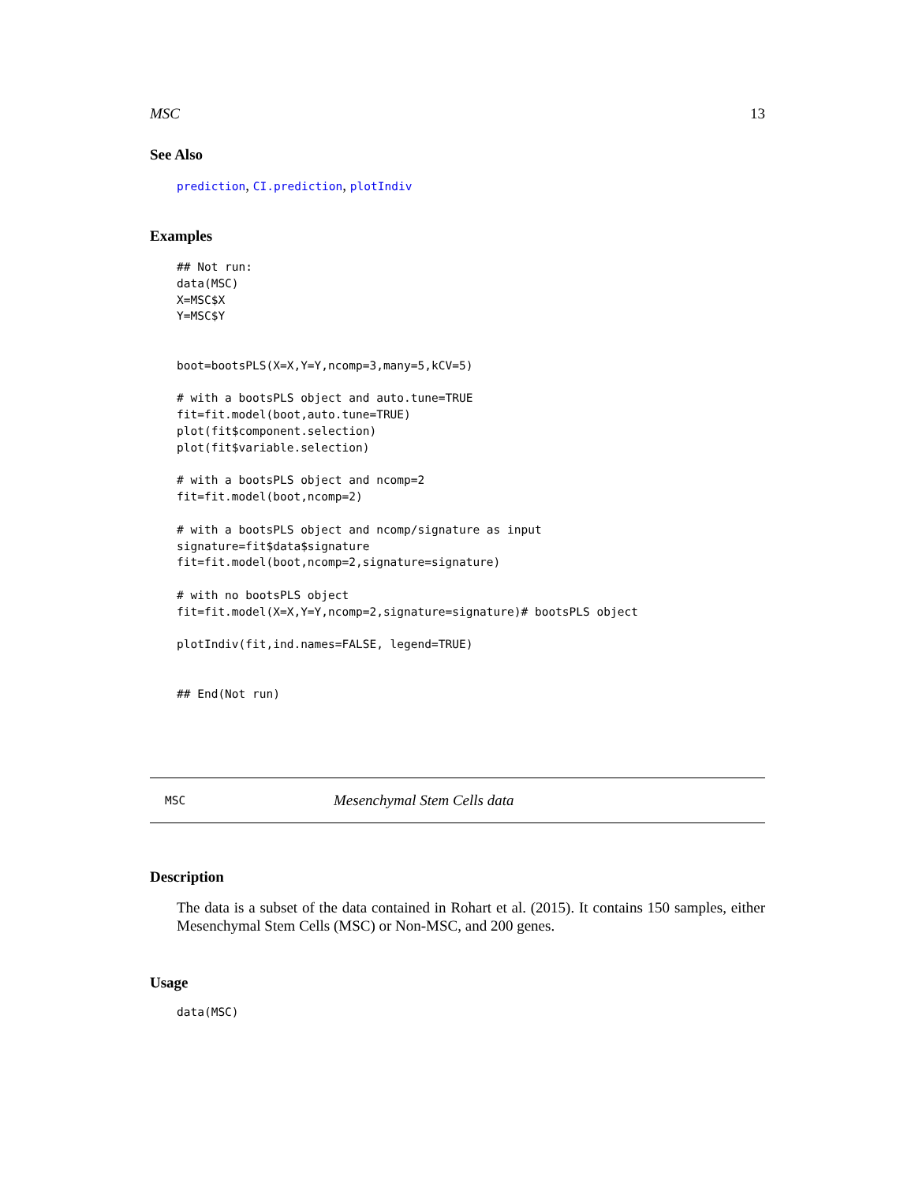MSC 13
See Also
prediction, CI.prediction, plotIndiv
Examples
## Not run:
data(MSC)
X=MSC$X
Y=MSC$Y


boot=bootsPLS(X=X,Y=Y,ncomp=3,many=5,kCV=5)

# with a bootsPLS object and auto.tune=TRUE
fit=fit.model(boot,auto.tune=TRUE)
plot(fit$component.selection)
plot(fit$variable.selection)

# with a bootsPLS object and ncomp=2
fit=fit.model(boot,ncomp=2)

# with a bootsPLS object and ncomp/signature as input
signature=fit$data$signature
fit=fit.model(boot,ncomp=2,signature=signature)

# with no bootsPLS object
fit=fit.model(X=X,Y=Y,ncomp=2,signature=signature)# bootsPLS object

plotIndiv(fit,ind.names=FALSE, legend=TRUE)


## End(Not run)
MSC Mesenchymal Stem Cells data
Description
The data is a subset of the data contained in Rohart et al. (2015). It contains 150 samples, either Mesenchymal Stem Cells (MSC) or Non-MSC, and 200 genes.
Usage
data(MSC)